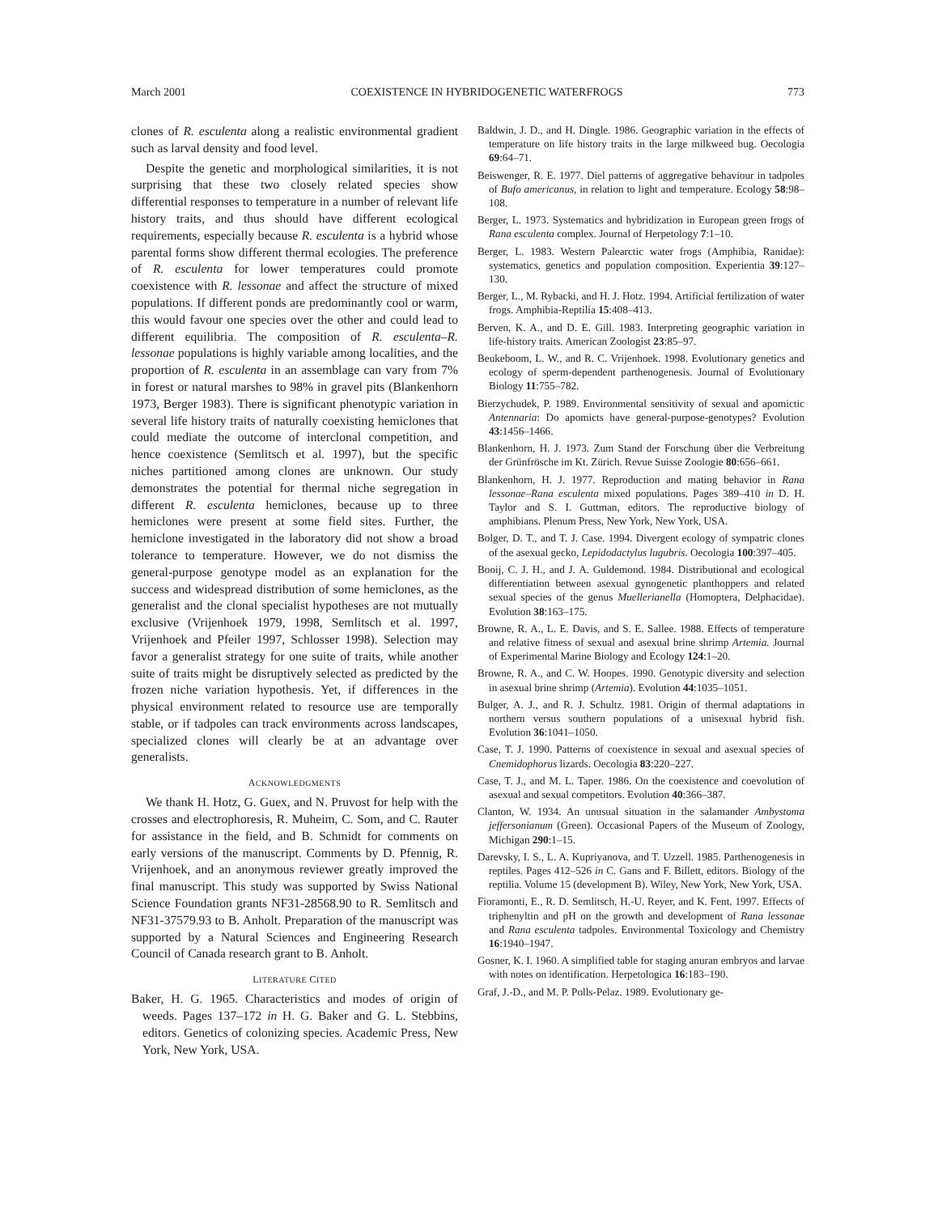March 2001 COEXISTENCE IN HYBRIDOGENETIC WATERFROGS 773
clones of R. esculenta along a realistic environmental gradient such as larval density and food level.
Despite the genetic and morphological similarities, it is not surprising that these two closely related species show differential responses to temperature in a number of relevant life history traits, and thus should have different ecological requirements, especially because R. esculenta is a hybrid whose parental forms show different thermal ecologies. The preference of R. esculenta for lower temperatures could promote coexistence with R. lessonae and affect the structure of mixed populations. If different ponds are predominantly cool or warm, this would favour one species over the other and could lead to different equilibria. The composition of R. esculenta–R. lessonae populations is highly variable among localities, and the proportion of R. esculenta in an assemblage can vary from 7% in forest or natural marshes to 98% in gravel pits (Blankenhorn 1973, Berger 1983). There is significant phenotypic variation in several life history traits of naturally coexisting hemiclones that could mediate the outcome of interclonal competition, and hence coexistence (Semlitsch et al. 1997), but the specific niches partitioned among clones are unknown. Our study demonstrates the potential for thermal niche segregation in different R. esculenta hemiclones, because up to three hemiclones were present at some field sites. Further, the hemiclone investigated in the laboratory did not show a broad tolerance to temperature. However, we do not dismiss the general-purpose genotype model as an explanation for the success and widespread distribution of some hemiclones, as the generalist and the clonal specialist hypotheses are not mutually exclusive (Vrijenhoek 1979, 1998, Semlitsch et al. 1997, Vrijenhoek and Pfeiler 1997, Schlosser 1998). Selection may favor a generalist strategy for one suite of traits, while another suite of traits might be disruptively selected as predicted by the frozen niche variation hypothesis. Yet, if differences in the physical environment related to resource use are temporally stable, or if tadpoles can track environments across landscapes, specialized clones will clearly be at an advantage over generalists.
ACKNOWLEDGMENTS
We thank H. Hotz, G. Guex, and N. Pruvost for help with the crosses and electrophoresis, R. Muheim, C. Som, and C. Rauter for assistance in the field, and B. Schmidt for comments on early versions of the manuscript. Comments by D. Pfennig, R. Vrijenhoek, and an anonymous reviewer greatly improved the final manuscript. This study was supported by Swiss National Science Foundation grants NF31-28568.90 to R. Semlitsch and NF31-37579.93 to B. Anholt. Preparation of the manuscript was supported by a Natural Sciences and Engineering Research Council of Canada research grant to B. Anholt.
LITERATURE CITED
Baker, H. G. 1965. Characteristics and modes of origin of weeds. Pages 137–172 in H. G. Baker and G. L. Stebbins, editors. Genetics of colonizing species. Academic Press, New York, New York, USA.
Baldwin, J. D., and H. Dingle. 1986. Geographic variation in the effects of temperature on life history traits in the large milkweed bug. Oecologia 69:64–71.
Beiswenger, R. E. 1977. Diel patterns of aggregative behaviour in tadpoles of Bufo americanus, in relation to light and temperature. Ecology 58:98–108.
Berger, L. 1973. Systematics and hybridization in European green frogs of Rana esculenta complex. Journal of Herpetology 7:1–10.
Berger, L. 1983. Western Palearctic water frogs (Amphibia, Ranidae): systematics, genetics and population composition. Experientia 39:127–130.
Berger, L., M. Rybacki, and H. J. Hotz. 1994. Artificial fertilization of water frogs. Amphibia-Reptilia 15:408–413.
Berven, K. A., and D. E. Gill. 1983. Interpreting geographic variation in life-history traits. American Zoologist 23:85–97.
Beukeboom, L. W., and R. C. Vrijenhoek. 1998. Evolutionary genetics and ecology of sperm-dependent parthenogenesis. Journal of Evolutionary Biology 11:755–782.
Bierzychudek, P. 1989. Environmental sensitivity of sexual and apomictic Antennaria: Do apomicts have general-purpose-genotypes? Evolution 43:1456–1466.
Blankenhorn, H. J. 1973. Zum Stand der Forschung über die Verbreitung der Grünfrösche im Kt. Zürich. Revue Suisse Zoologie 80:656–661.
Blankenhorn, H. J. 1977. Reproduction and mating behavior in Rana lessonae–Rana esculenta mixed populations. Pages 389–410 in D. H. Taylor and S. I. Guttman, editors. The reproductive biology of amphibians. Plenum Press, New York, New York, USA.
Bolger, D. T., and T. J. Case. 1994. Divergent ecology of sympatric clones of the asexual gecko, Lepidodactylus lugubris. Oecologia 100:397–405.
Booij, C. J. H., and J. A. Guldemond. 1984. Distributional and ecological differentiation between asexual gynogenetic planthoppers and related sexual species of the genus Muellerianella (Homoptera, Delphacidae). Evolution 38:163–175.
Browne, R. A., L. E. Davis, and S. E. Sallee. 1988. Effects of temperature and relative fitness of sexual and asexual brine shrimp Artemia. Journal of Experimental Marine Biology and Ecology 124:1–20.
Browne, R. A., and C. W. Hoopes. 1990. Genotypic diversity and selection in asexual brine shrimp (Artemia). Evolution 44:1035–1051.
Bulger, A. J., and R. J. Schultz. 1981. Origin of thermal adaptations in northern versus southern populations of a unisexual hybrid fish. Evolution 36:1041–1050.
Case, T. J. 1990. Patterns of coexistence in sexual and asexual species of Cnemidophorus lizards. Oecologia 83:220–227.
Case, T. J., and M. L. Taper. 1986. On the coexistence and coevolution of asexual and sexual competitors. Evolution 40:366–387.
Clanton, W. 1934. An unusual situation in the salamander Ambystoma jeffersonianum (Green). Occasional Papers of the Museum of Zoology, Michigan 290:1–15.
Darevsky, I. S., L. A. Kupriyanova, and T. Uzzell. 1985. Parthenogenesis in reptiles. Pages 412–526 in C. Gans and F. Billett, editors. Biology of the reptilia. Volume 15 (development B). Wiley, New York, New York, USA.
Fioramonti, E., R. D. Semlitsch, H.-U. Reyer, and K. Fent. 1997. Effects of triphenyltin and pH on the growth and development of Rana lessonae and Rana esculenta tadpoles. Environmental Toxicology and Chemistry 16:1940–1947.
Gosner, K. I. 1960. A simplified table for staging anuran embryos and larvae with notes on identification. Herpetologica 16:183–190.
Graf, J.-D., and M. P. Polls-Pelaz. 1989. Evolutionary ge-